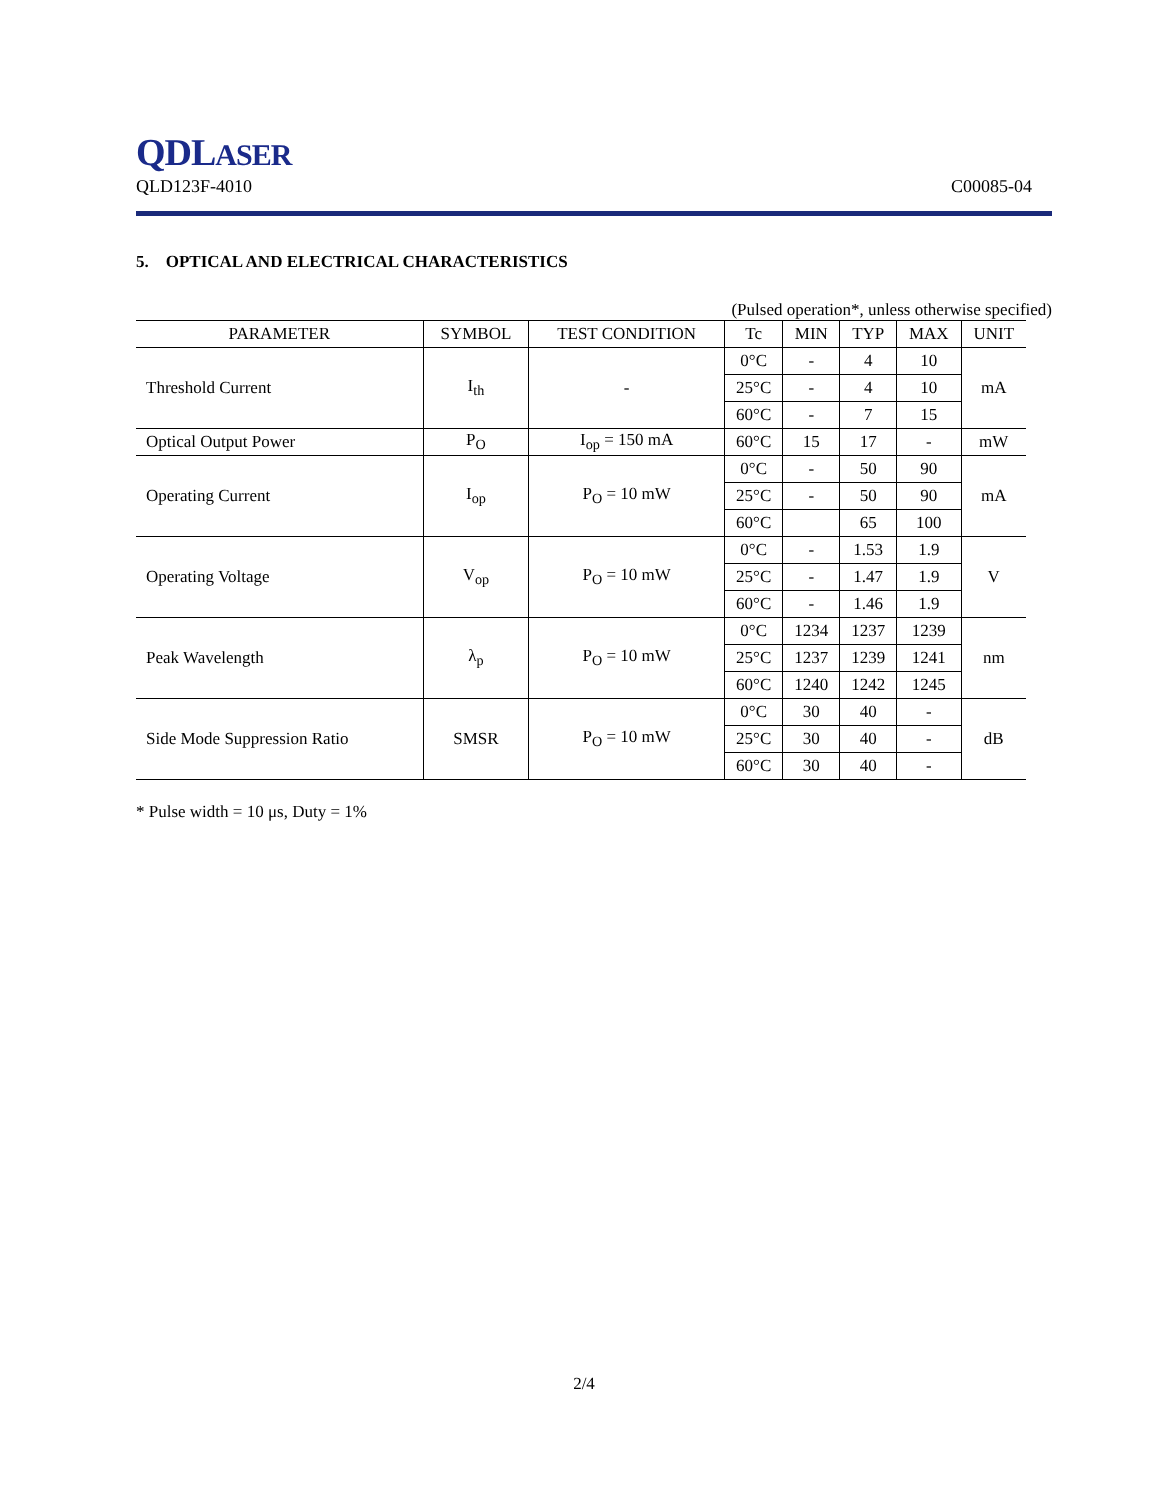QDLASER
QLD123F-4010 C00085-04
5. OPTICAL AND ELECTRICAL CHARACTERISTICS
(Pulsed operation*, unless otherwise specified)
| PARAMETER | SYMBOL | TEST CONDITION | Tc | MIN | TYP | MAX | UNIT |
| --- | --- | --- | --- | --- | --- | --- | --- |
| Threshold Current | I<sub>th</sub> | - | 0°C | - | 4 | 10 | mA |
| | | | 25°C | - | 4 | 10 | |
| | | | 60°C | - | 7 | 15 | |
| Optical Output Power | P<sub>O</sub> | I<sub>op</sub> = 150 mA | 60°C | 15 | 17 | - | mW |
| Operating Current | I<sub>op</sub> | P<sub>O</sub> = 10 mW | 0°C | - | 50 | 90 | mA |
| | | | 25°C | - | 50 | 90 | |
| | | | 60°C | | 65 | 100 | |
| Operating Voltage | V<sub>op</sub> | P<sub>O</sub> = 10 mW | 0°C | - | 1.53 | 1.9 | V |
| | | | 25°C | - | 1.47 | 1.9 | |
| | | | 60°C | - | 1.46 | 1.9 | |
| Peak Wavelength | λ<sub>p</sub> | P<sub>O</sub> = 10 mW | 0°C | 1234 | 1237 | 1239 | nm |
| | | | 25°C | 1237 | 1239 | 1241 | |
| | | | 60°C | 1240 | 1242 | 1245 | |
| Side Mode Suppression Ratio | SMSR | P<sub>O</sub> = 10 mW | 0°C | 30 | 40 | - | dB |
| | | | 25°C | 30 | 40 | - | |
| | | | 60°C | 30 | 40 | - | |
* Pulse width = 10 μs, Duty = 1%
2/4